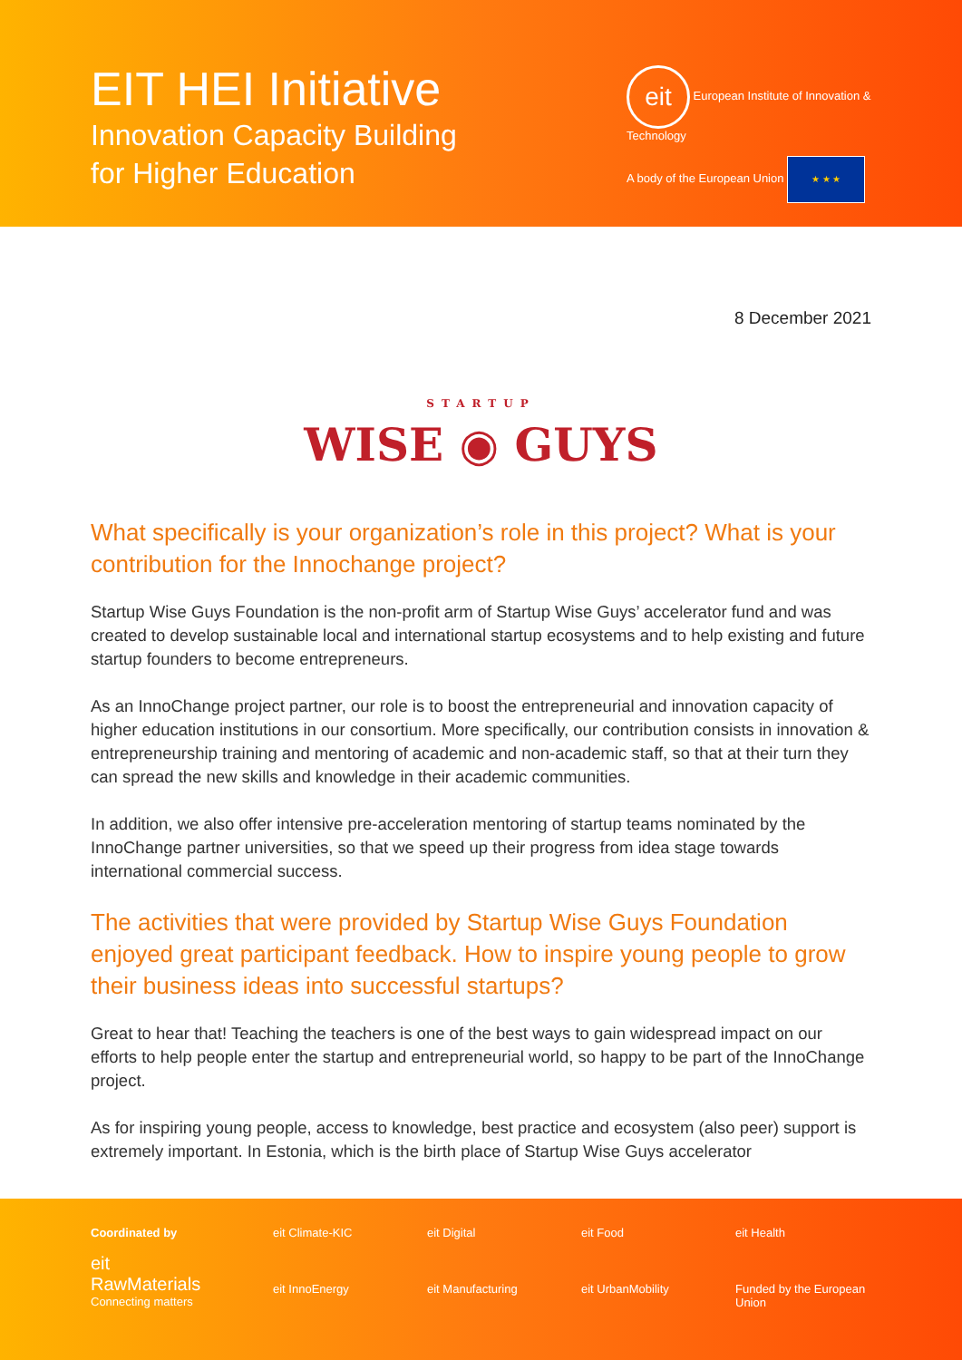EIT HEI Initiative
Innovation Capacity Building
for Higher Education
eit European Institute of Innovation & Technology
A body of the European Union ★ ★ ★
8 December 2021
STARTUP
WISE ◉ GUYS
What specifically is your organization’s role in this project? What is your contribution for the Innochange project?
Startup Wise Guys Foundation is the non-profit arm of Startup Wise Guys’ accelerator fund and was created to develop sustainable local and international startup ecosystems and to help existing and future startup founders to become entrepreneurs.
As an InnoChange project partner, our role is to boost the entrepreneurial and innovation capacity of higher education institutions in our consortium. More specifically, our contribution consists in innovation & entrepreneurship training and mentoring of academic and non-academic staff, so that at their turn they can spread the new skills and knowledge in their academic communities.
In addition, we also offer intensive pre-acceleration mentoring of startup teams nominated by the InnoChange partner universities, so that we speed up their progress from idea stage towards international commercial success.
The activities that were provided by Startup Wise Guys Foundation enjoyed great participant feedback. How to inspire young people to grow their business ideas into successful startups?
Great to hear that! Teaching the teachers is one of the best ways to gain widespread impact on our efforts to help people enter the startup and entrepreneurial world, so happy to be part of the InnoChange project.
As for inspiring young people, access to knowledge, best practice and ecosystem (also peer) support is extremely important. In Estonia, which is the birth place of Startup Wise Guys accelerator
Coordinated by
eit RawMaterials
Connecting matters
eit Climate-KIC eit Digital eit Food eit Health eit InnoEnergy eit Manufacturing eit UrbanMobility Funded by the European Union